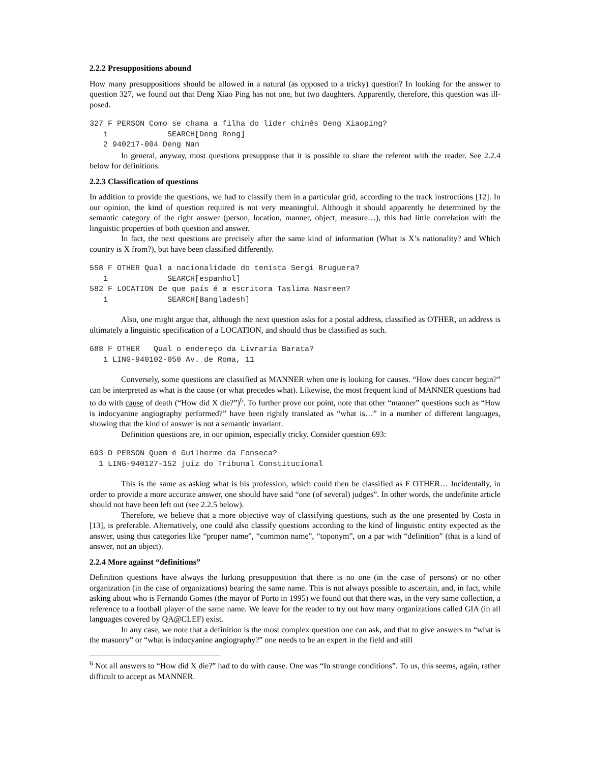2.2.2 Presuppositions abound
How many presuppositions should be allowed in a natural (as opposed to a tricky) question? In looking for the answer to question 327, we found out that Deng Xiao Ping has not one, but two daughters. Apparently, therefore, this question was ill-posed.
327 F PERSON Como se chama a filha do líder chinês Deng Xiaoping?
   1             SEARCH[Deng Rong]
   2 940217-004 Deng Nan
In general, anyway, most questions presuppose that it is possible to share the referent with the reader. See 2.2.4 below for definitions.
2.2.3 Classification of questions
In addition to provide the questions, we had to classify them in a particular grid, according to the track instructions [12]. In our opinion, the kind of question required is not very meaningful. Although it should apparently be determined by the semantic category of the right answer (person, location, manner, object, measure…), this had little correlation with the linguistic properties of both question and answer.
In fact, the next questions are precisely after the same kind of information (What is X’s nationality? and Which country is X from?), but have been classified differently.
558 F OTHER Qual a nacionalidade do tenista Sergi Bruguera?
   1             SEARCH[espanhol]
582 F LOCATION De que país é a escritora Taslima Nasreen?
   1             SEARCH[Bangladesh]
Also, one might argue that, although the next question asks for a postal address, classified as OTHER, an address is ultimately a linguistic specification of a LOCATION, and should thus be classified as such.
688 F OTHER   Qual o endereço da Livraria Barata?
   1 LING-940102-050 Av. de Roma, 11
Conversely, some questions are classified as MANNER when one is looking for causes. “How does cancer begin?” can be interpreted as what is the cause (or what precedes what). Likewise, the most frequent kind of MANNER questions had to do with cause of death (“How did X die?”)<sup>6</sup>. To further prove our point, note that other “manner” questions such as “How is indocyanine angiography performed?” have been rightly translated as “what is…” in a number of different languages, showing that the kind of answer is not a semantic invariant.
Definition questions are, in our opinion, especially tricky. Consider question 693:
693 D PERSON Quem é Guilherme da Fonseca?
  1 LING-940127-152 juiz do Tribunal Constitucional
This is the same as asking what is his profession, which could then be classified as F OTHER… Incidentally, in order to provide a more accurate answer, one should have said “one (of several) judges”. In other words, the undefinite article should not have been left out (see 2.2.5 below).
Therefore, we believe that a more objective way of classifying questions, such as the one presented by Costa in [13], is preferable. Alternatively, one could also classify questions according to the kind of linguistic entity expected as the answer, using thus categories like “proper name”, “common name”, “toponym”, on a par with “definition” (that is a kind of answer, not an object).
2.2.4 More against “definitions”
Definition questions have always the lurking presupposition that there is no one (in the case of persons) or no other organization (in the case of organizations) bearing the same name. This is not always possible to ascertain, and, in fact, while asking about who is Fernando Gomes (the mayor of Porto in 1995) we found out that there was, in the very same collection, a reference to a football player of the same name. We leave for the reader to try out how many organizations called GIA (in all languages covered by QA@CLEF) exist.
In any case, we note that a definition is the most complex question one can ask, and that to give answers to “what is the masonry” or “what is indocyanine angiography?” one needs to be an expert in the field and still
<sup>6</sup> Not all answers to “How did X die?” had to do with cause. One was “In strange conditions”. To us, this seems, again, rather difficult to accept as MANNER.